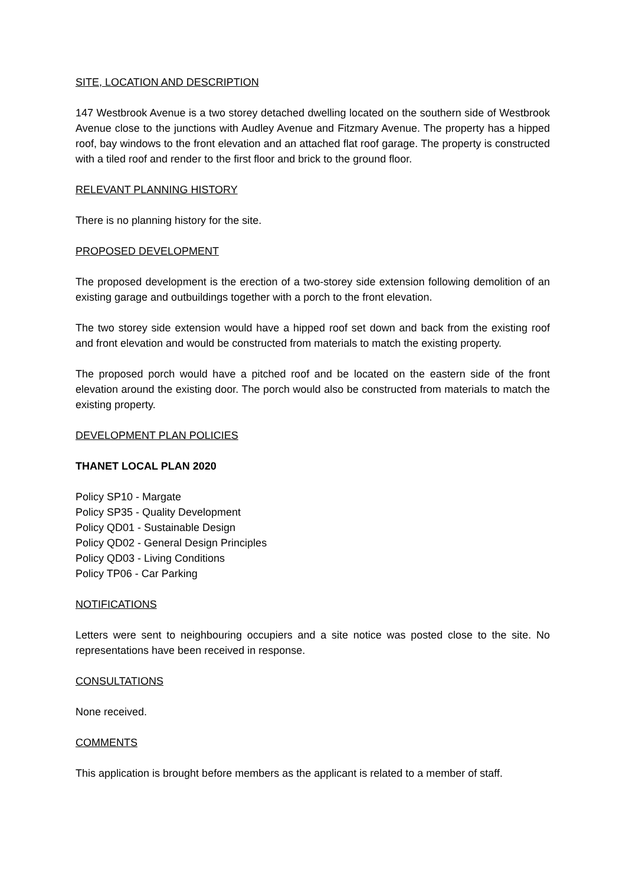SITE, LOCATION AND DESCRIPTION
147 Westbrook Avenue is a two storey detached dwelling located on the southern side of Westbrook Avenue close to the junctions with Audley Avenue and Fitzmary Avenue. The property has a hipped roof, bay windows to the front elevation and an attached flat roof garage. The property is constructed with a tiled roof and render to the first floor and brick to the ground floor.
RELEVANT PLANNING HISTORY
There is no planning history for the site.
PROPOSED DEVELOPMENT
The proposed development is the erection of a two-storey side extension following demolition of an existing garage and outbuildings together with a porch to the front elevation.
The two storey side extension would have a hipped roof set down and back from the existing roof and front elevation and would be constructed from materials to match the existing property.
The proposed porch would have a pitched roof and be located on the eastern side of the front elevation around the existing door. The porch would also be constructed from materials to match the existing property.
DEVELOPMENT PLAN POLICIES
THANET LOCAL PLAN 2020
Policy SP10 - Margate
Policy SP35 - Quality Development
Policy QD01 - Sustainable Design
Policy QD02 - General Design Principles
Policy QD03 - Living Conditions
Policy TP06 - Car Parking
NOTIFICATIONS
Letters were sent to neighbouring occupiers and a site notice was posted close to the site. No representations have been received in response.
CONSULTATIONS
None received.
COMMENTS
This application is brought before members as the applicant is related to a member of staff.